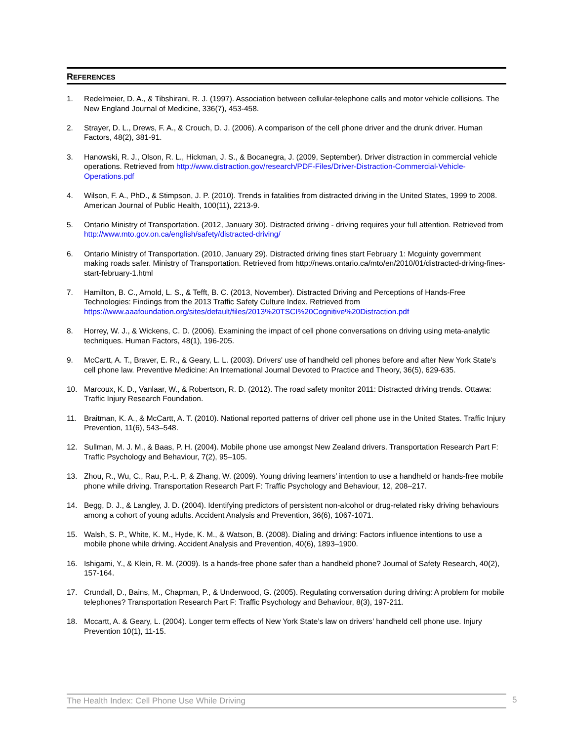REFERENCES
1. Redelmeier, D. A., & Tibshirani, R. J. (1997). Association between cellular-telephone calls and motor vehicle collisions. The New England Journal of Medicine, 336(7), 453-458.
2. Strayer, D. L., Drews, F. A., & Crouch, D. J. (2006). A comparison of the cell phone driver and the drunk driver. Human Factors, 48(2), 381-91.
3. Hanowski, R. J., Olson, R. L., Hickman, J. S., & Bocanegra, J. (2009, September). Driver distraction in commercial vehicle operations. Retrieved from http://www.distraction.gov/research/PDF-Files/Driver-Distraction-Commercial-Vehicle-Operations.pdf
4. Wilson, F. A., PhD., & Stimpson, J. P. (2010). Trends in fatalities from distracted driving in the United States, 1999 to 2008. American Journal of Public Health, 100(11), 2213-9.
5. Ontario Ministry of Transportation. (2012, January 30). Distracted driving - driving requires your full attention. Retrieved from http://www.mto.gov.on.ca/english/safety/distracted-driving/
6. Ontario Ministry of Transportation. (2010, January 29). Distracted driving fines start February 1: Mcguinty government making roads safer. Ministry of Transportation. Retrieved from http://news.ontario.ca/mto/en/2010/01/distracted-driving-fines-start-february-1.html
7. Hamilton, B. C., Arnold, L. S., & Tefft, B. C. (2013, November). Distracted Driving and Perceptions of Hands-Free Technologies: Findings from the 2013 Traffic Safety Culture Index. Retrieved from https://www.aaafoundation.org/sites/default/files/2013%20TSCI%20Cognitive%20Distraction.pdf
8. Horrey, W. J., & Wickens, C. D. (2006). Examining the impact of cell phone conversations on driving using meta-analytic techniques. Human Factors, 48(1), 196-205.
9. McCartt, A. T., Braver, E. R., & Geary, L. L. (2003). Drivers' use of handheld cell phones before and after New York State's cell phone law. Preventive Medicine: An International Journal Devoted to Practice and Theory, 36(5), 629-635.
10. Marcoux, K. D., Vanlaar, W., & Robertson, R. D. (2012). The road safety monitor 2011: Distracted driving trends. Ottawa: Traffic Injury Research Foundation.
11. Braitman, K. A., & McCartt, A. T. (2010). National reported patterns of driver cell phone use in the United States. Traffic Injury Prevention, 11(6), 543–548.
12. Sullman, M. J. M., & Baas, P. H. (2004). Mobile phone use amongst New Zealand drivers. Transportation Research Part F: Traffic Psychology and Behaviour, 7(2), 95–105.
13. Zhou, R., Wu, C., Rau, P.-L. P, & Zhang, W. (2009). Young driving learners’ intention to use a handheld or hands-free mobile phone while driving. Transportation Research Part F: Traffic Psychology and Behaviour, 12, 208–217.
14. Begg, D. J., & Langley, J. D. (2004). Identifying predictors of persistent non-alcohol or drug-related risky driving behaviours among a cohort of young adults. Accident Analysis and Prevention, 36(6), 1067-1071.
15. Walsh, S. P., White, K. M., Hyde, K. M., & Watson, B. (2008). Dialing and driving: Factors influence intentions to use a mobile phone while driving. Accident Analysis and Prevention, 40(6), 1893–1900.
16. Ishigami, Y., & Klein, R. M. (2009). Is a hands-free phone safer than a handheld phone? Journal of Safety Research, 40(2), 157-164.
17. Crundall, D., Bains, M., Chapman, P., & Underwood, G. (2005). Regulating conversation during driving: A problem for mobile telephones? Transportation Research Part F: Traffic Psychology and Behaviour, 8(3), 197-211.
18. Mccartt, A. & Geary, L. (2004). Longer term effects of New York State’s law on drivers’ handheld cell phone use. Injury Prevention 10(1), 11-15.
The Health Index: Cell Phone Use While Driving 5